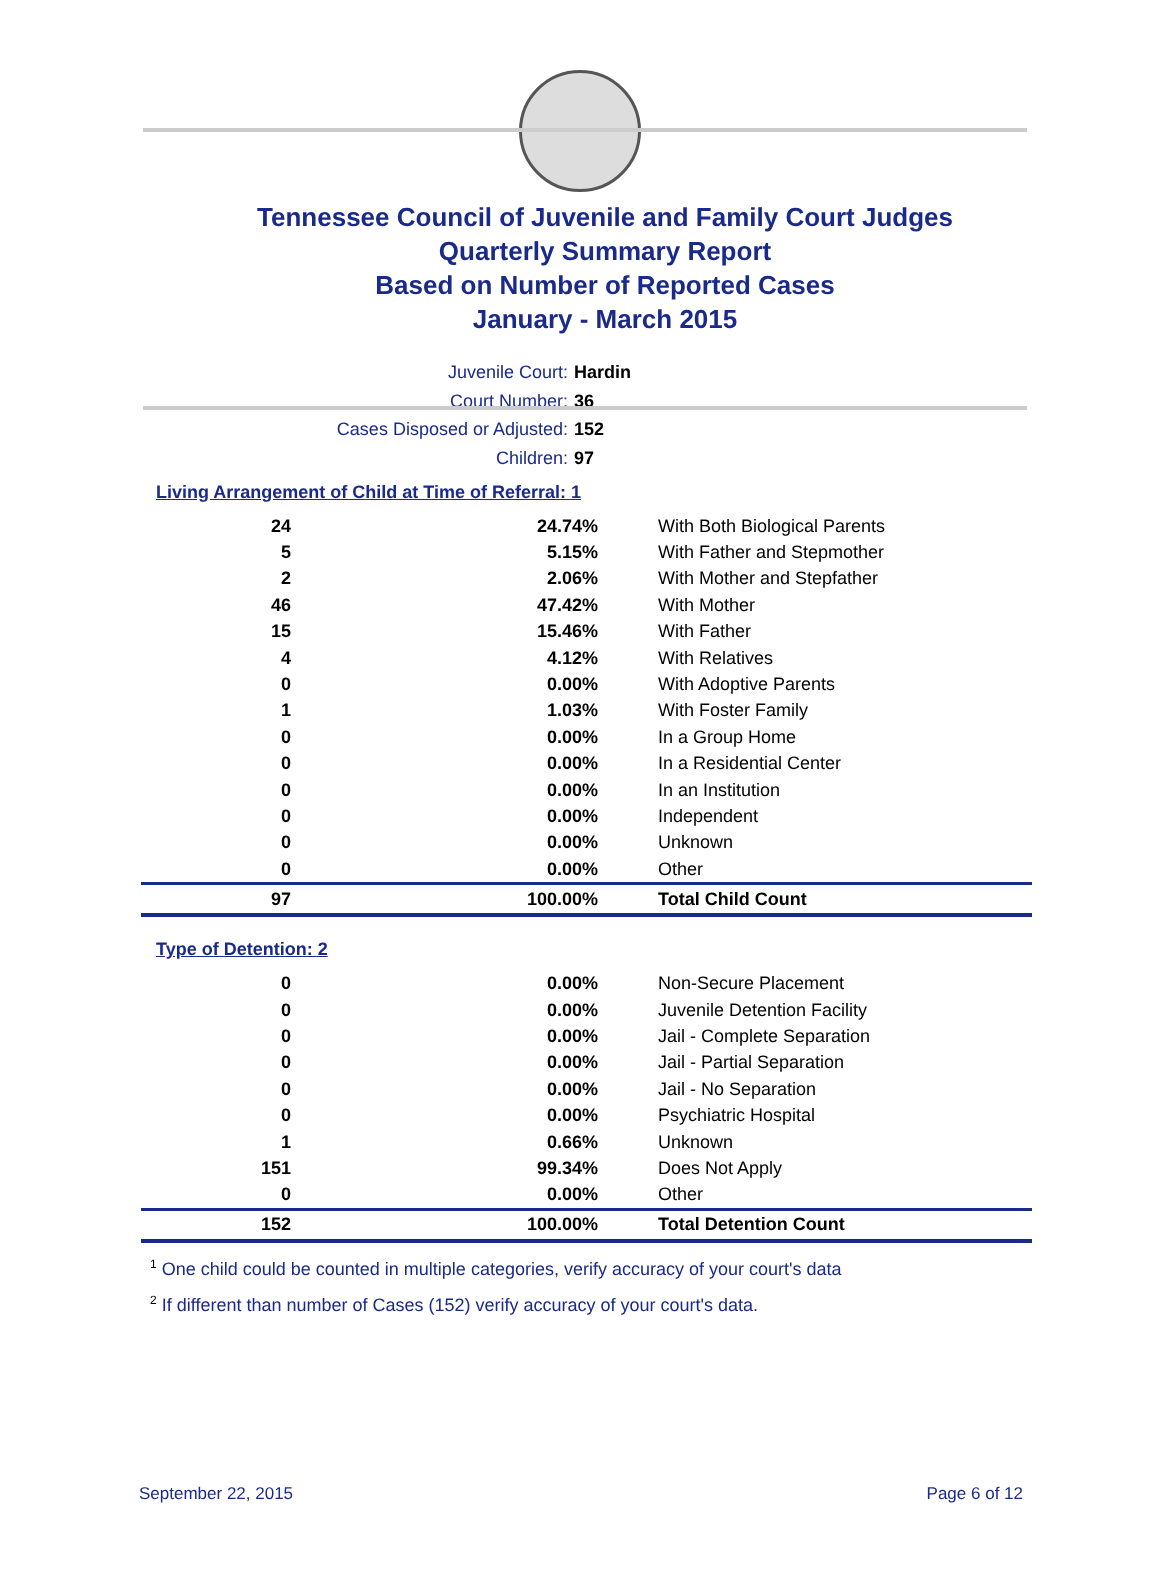Tennessee Council of Juvenile and Family Court Judges
Quarterly Summary Report
Based on Number of Reported Cases
January - March 2015
Juvenile Court: Hardin
Court Number: 36
Cases Disposed or Adjusted: 152
Children: 97
Living Arrangement of Child at Time of Referral: 1
| 24 | 24.74% | With Both Biological Parents |
| 5 | 5.15% | With Father and Stepmother |
| 2 | 2.06% | With Mother and Stepfather |
| 46 | 47.42% | With Mother |
| 15 | 15.46% | With Father |
| 4 | 4.12% | With Relatives |
| 0 | 0.00% | With Adoptive Parents |
| 1 | 1.03% | With Foster Family |
| 0 | 0.00% | In a Group Home |
| 0 | 0.00% | In a Residential Center |
| 0 | 0.00% | In an Institution |
| 0 | 0.00% | Independent |
| 0 | 0.00% | Unknown |
| 0 | 0.00% | Other |
| 97 | 100.00% | Total Child Count |
Type of Detention: 2
| 0 | 0.00% | Non-Secure Placement |
| 0 | 0.00% | Juvenile Detention Facility |
| 0 | 0.00% | Jail - Complete Separation |
| 0 | 0.00% | Jail - Partial Separation |
| 0 | 0.00% | Jail - No Separation |
| 0 | 0.00% | Psychiatric Hospital |
| 1 | 0.66% | Unknown |
| 151 | 99.34% | Does Not Apply |
| 0 | 0.00% | Other |
| 152 | 100.00% | Total Detention Count |
<sup>1</sup> One child could be counted in multiple categories, verify accuracy of your court's data
<sup>2</sup> If different than number of Cases (152) verify accuracy of your court's data.
September 22, 2015 Page 6 of 12